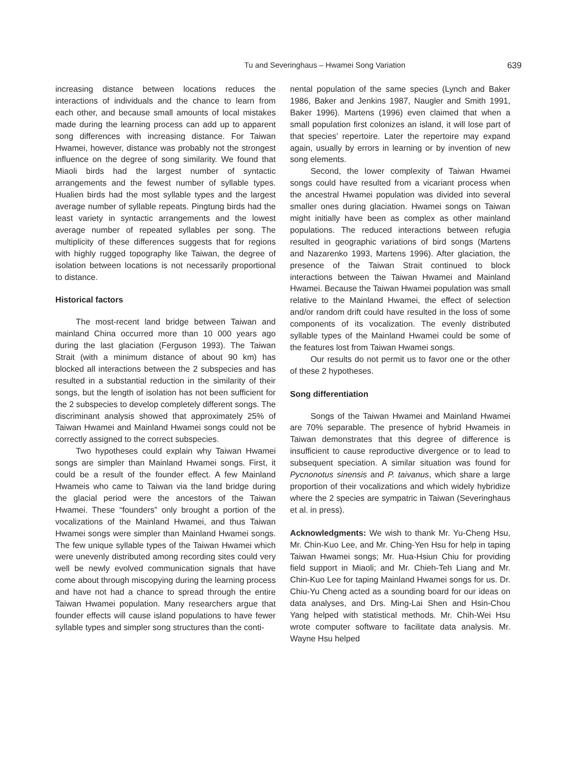Tu and Severinghaus – Hwamei Song Variation 639
increasing distance between locations reduces the interactions of individuals and the chance to learn from each other, and because small amounts of local mistakes made during the learning process can add up to apparent song differences with increasing distance. For Taiwan Hwamei, however, distance was probably not the strongest influence on the degree of song similarity. We found that Miaoli birds had the largest number of syntactic arrangements and the fewest number of syllable types. Hualien birds had the most syllable types and the largest average number of syllable repeats. Pingtung birds had the least variety in syntactic arrangements and the lowest average number of repeated syllables per song. The multiplicity of these differences suggests that for regions with highly rugged topography like Taiwan, the degree of isolation between locations is not necessarily proportional to distance.
Historical factors
The most-recent land bridge between Taiwan and mainland China occurred more than 10 000 years ago during the last glaciation (Ferguson 1993). The Taiwan Strait (with a minimum distance of about 90 km) has blocked all interactions between the 2 subspecies and has resulted in a substantial reduction in the similarity of their songs, but the length of isolation has not been sufficient for the 2 subspecies to develop completely different songs. The discriminant analysis showed that approximately 25% of Taiwan Hwamei and Mainland Hwamei songs could not be correctly assigned to the correct subspecies.
Two hypotheses could explain why Taiwan Hwamei songs are simpler than Mainland Hwamei songs. First, it could be a result of the founder effect. A few Mainland Hwameis who came to Taiwan via the land bridge during the glacial period were the ancestors of the Taiwan Hwamei. These “founders” only brought a portion of the vocalizations of the Mainland Hwamei, and thus Taiwan Hwamei songs were simpler than Mainland Hwamei songs. The few unique syllable types of the Taiwan Hwamei which were unevenly distributed among recording sites could very well be newly evolved communication signals that have come about through miscopying during the learning process and have not had a chance to spread through the entire Taiwan Hwamei population. Many researchers argue that founder effects will cause island populations to have fewer syllable types and simpler song structures than the conti-
nental population of the same species (Lynch and Baker 1986, Baker and Jenkins 1987, Naugler and Smith 1991, Baker 1996). Martens (1996) even claimed that when a small population first colonizes an island, it will lose part of that species’ repertoire. Later the repertoire may expand again, usually by errors in learning or by invention of new song elements.
Second, the lower complexity of Taiwan Hwamei songs could have resulted from a vicariant process when the ancestral Hwamei population was divided into several smaller ones during glaciation. Hwamei songs on Taiwan might initially have been as complex as other mainland populations. The reduced interactions between refugia resulted in geographic variations of bird songs (Martens and Nazarenko 1993, Martens 1996). After glaciation, the presence of the Taiwan Strait continued to block interactions between the Taiwan Hwamei and Mainland Hwamei. Because the Taiwan Hwamei population was small relative to the Mainland Hwamei, the effect of selection and/or random drift could have resulted in the loss of some components of its vocalization. The evenly distributed syllable types of the Mainland Hwamei could be some of the features lost from Taiwan Hwamei songs.
Our results do not permit us to favor one or the other of these 2 hypotheses.
Song differentiation
Songs of the Taiwan Hwamei and Mainland Hwamei are 70% separable. The presence of hybrid Hwameis in Taiwan demonstrates that this degree of difference is insufficient to cause reproductive divergence or to lead to subsequent speciation. A similar situation was found for Pycnonotus sinensis and P. taivanus, which share a large proportion of their vocalizations and which widely hybridize where the 2 species are sympatric in Taiwan (Severinghaus et al. in press).
Acknowledgments: We wish to thank Mr. Yu-Cheng Hsu, Mr. Chin-Kuo Lee, and Mr. Ching-Yen Hsu for help in taping Taiwan Hwamei songs; Mr. Hua-Hsiun Chiu for providing field support in Miaoli; and Mr. Chieh-Teh Liang and Mr. Chin-Kuo Lee for taping Mainland Hwamei songs for us. Dr. Chiu-Yu Cheng acted as a sounding board for our ideas on data analyses, and Drs. Ming-Lai Shen and Hsin-Chou Yang helped with statistical methods. Mr. Chih-Wei Hsu wrote computer software to facilitate data analysis. Mr. Wayne Hsu helped